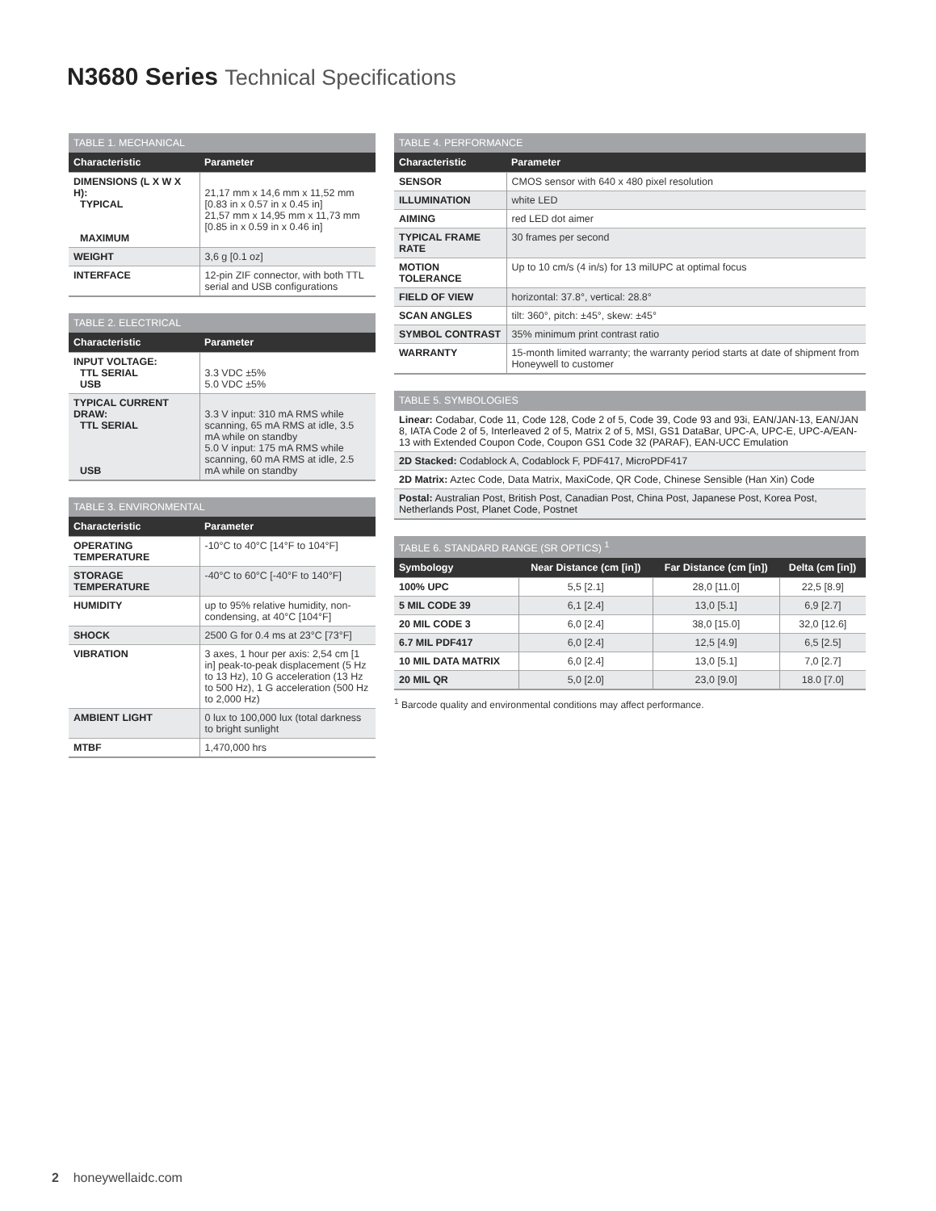N3680 Series Technical Specifications
| TABLE 1. MECHANICAL | |
| --- | --- |
| Characteristic | Parameter |
| DIMENSIONS (L X W X H): TYPICAL MAXIMUM | 21,17 mm x 14,6 mm x 11,52 mm [0.83 in x 0.57 in x 0.45 in] 21,57 mm x 14,95 mm x 11,73 mm [0.85 in x 0.59 in x 0.46 in] |
| WEIGHT | 3,6 g [0.1 oz] |
| INTERFACE | 12-pin ZIF connector, with both TTL serial and USB configurations |
| TABLE 2. ELECTRICAL | |
| --- | --- |
| Characteristic | Parameter |
| INPUT VOLTAGE: TTL SERIAL USB | 3.3 VDC ±5% 5.0 VDC ±5% |
| TYPICAL CURRENT DRAW: TTL SERIAL USB | 3.3 V input: 310 mA RMS while scanning, 65 mA RMS at idle, 3.5 mA while on standby 5.0 V input: 175 mA RMS while scanning, 60 mA RMS at idle, 2.5 mA while on standby |
| TABLE 3. ENVIRONMENTAL | |
| --- | --- |
| Characteristic | Parameter |
| OPERATING TEMPERATURE | -10°C to 40°C [14°F to 104°F] |
| STORAGE TEMPERATURE | -40°C to 60°C [-40°F to 140°F] |
| HUMIDITY | up to 95% relative humidity, non-condensing, at 40°C [104°F] |
| SHOCK | 2500 G for 0.4 ms at 23°C [73°F] |
| VIBRATION | 3 axes, 1 hour per axis: 2,54 cm [1 in] peak-to-peak displacement (5 Hz to 13 Hz), 10 G acceleration (13 Hz to 500 Hz), 1 G acceleration (500 Hz to 2,000 Hz) |
| AMBIENT LIGHT | 0 lux to 100,000 lux (total darkness to bright sunlight |
| MTBF | 1,470,000 hrs |
| TABLE 4. PERFORMANCE | |
| --- | --- |
| Characteristic | Parameter |
| SENSOR | CMOS sensor with 640 x 480 pixel resolution |
| ILLUMINATION | white LED |
| AIMING | red LED dot aimer |
| TYPICAL FRAME RATE | 30 frames per second |
| MOTION TOLERANCE | Up to 10 cm/s (4 in/s) for 13 milUPC at optimal focus |
| FIELD OF VIEW | horizontal: 37.8°, vertical: 28.8° |
| SCAN ANGLES | tilt: 360°, pitch: ±45°, skew: ±45° |
| SYMBOL CONTRAST | 35% minimum print contrast ratio |
| WARRANTY | 15-month limited warranty; the warranty period starts at date of shipment from Honeywell to customer |
| TABLE 5. SYMBOLOGIES |
| --- |
| Linear: Codabar, Code 11, Code 128, Code 2 of 5, Code 39, Code 93 and 93i, EAN/JAN-13, EAN/JAN 8, IATA Code 2 of 5, Interleaved 2 of 5, Matrix 2 of 5, MSI, GS1 DataBar, UPC-A, UPC-E, UPC-A/EAN-13 with Extended Coupon Code, Coupon GS1 Code 32 (PARAF), EAN-UCC Emulation |
| 2D Stacked: Codablock A, Codablock F, PDF417, MicroPDF417 |
| 2D Matrix: Aztec Code, Data Matrix, MaxiCode, QR Code, Chinese Sensible (Han Xin) Code |
| Postal: Australian Post, British Post, Canadian Post, China Post, Japanese Post, Korea Post, Netherlands Post, Planet Code, Postnet |
| TABLE 6. STANDARD RANGE (SR OPTICS) <sup>1</sup> | | | |
| --- | --- | --- | --- |
| Symbology | Near Distance (cm [in]) | Far Distance (cm [in]) | Delta (cm [in]) |
| 100% UPC | 5,5 [2.1] | 28,0 [11.0] | 22,5 [8.9] |
| 5 MIL CODE 39 | 6,1 [2.4] | 13,0 [5.1] | 6,9 [2.7] |
| 20 MIL CODE 3 | 6,0 [2.4] | 38,0 [15.0] | 32,0 [12.6] |
| 6.7 MIL PDF417 | 6,0 [2.4] | 12,5 [4.9] | 6,5 [2.5] |
| 10 MIL DATA MATRIX | 6,0 [2.4] | 13,0 [5.1] | 7,0 [2.7] |
| 20 MIL QR | 5,0 [2.0] | 23,0 [9.0] | 18.0 [7.0] |
<sup>1</sup> Barcode quality and environmental conditions may affect performance.
2 honeywellaidc.com